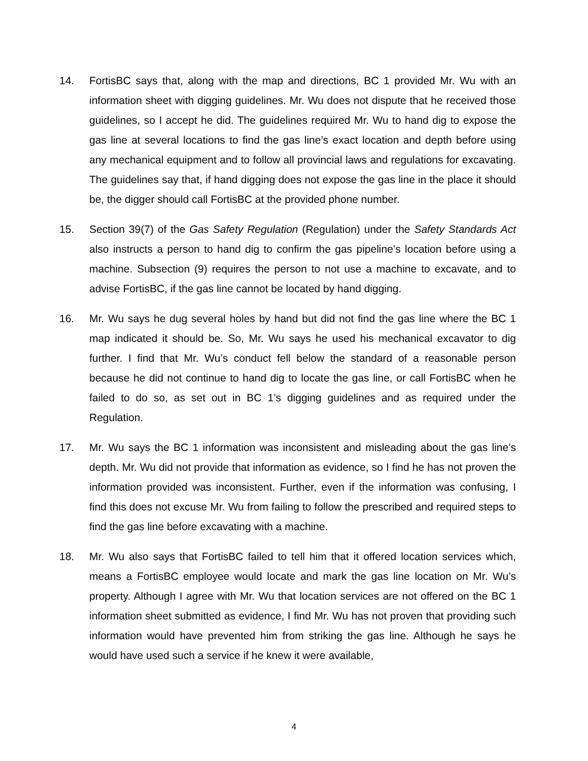14. FortisBC says that, along with the map and directions, BC 1 provided Mr. Wu with an information sheet with digging guidelines. Mr. Wu does not dispute that he received those guidelines, so I accept he did. The guidelines required Mr. Wu to hand dig to expose the gas line at several locations to find the gas line’s exact location and depth before using any mechanical equipment and to follow all provincial laws and regulations for excavating. The guidelines say that, if hand digging does not expose the gas line in the place it should be, the digger should call FortisBC at the provided phone number.
15. Section 39(7) of the Gas Safety Regulation (Regulation) under the Safety Standards Act also instructs a person to hand dig to confirm the gas pipeline’s location before using a machine. Subsection (9) requires the person to not use a machine to excavate, and to advise FortisBC, if the gas line cannot be located by hand digging.
16. Mr. Wu says he dug several holes by hand but did not find the gas line where the BC 1 map indicated it should be. So, Mr. Wu says he used his mechanical excavator to dig further. I find that Mr. Wu’s conduct fell below the standard of a reasonable person because he did not continue to hand dig to locate the gas line, or call FortisBC when he failed to do so, as set out in BC 1’s digging guidelines and as required under the Regulation.
17. Mr. Wu says the BC 1 information was inconsistent and misleading about the gas line’s depth. Mr. Wu did not provide that information as evidence, so I find he has not proven the information provided was inconsistent. Further, even if the information was confusing, I find this does not excuse Mr. Wu from failing to follow the prescribed and required steps to find the gas line before excavating with a machine.
18. Mr. Wu also says that FortisBC failed to tell him that it offered location services which, means a FortisBC employee would locate and mark the gas line location on Mr. Wu’s property. Although I agree with Mr. Wu that location services are not offered on the BC 1 information sheet submitted as evidence, I find Mr. Wu has not proven that providing such information would have prevented him from striking the gas line. Although he says he would have used such a service if he knew it were available,
4